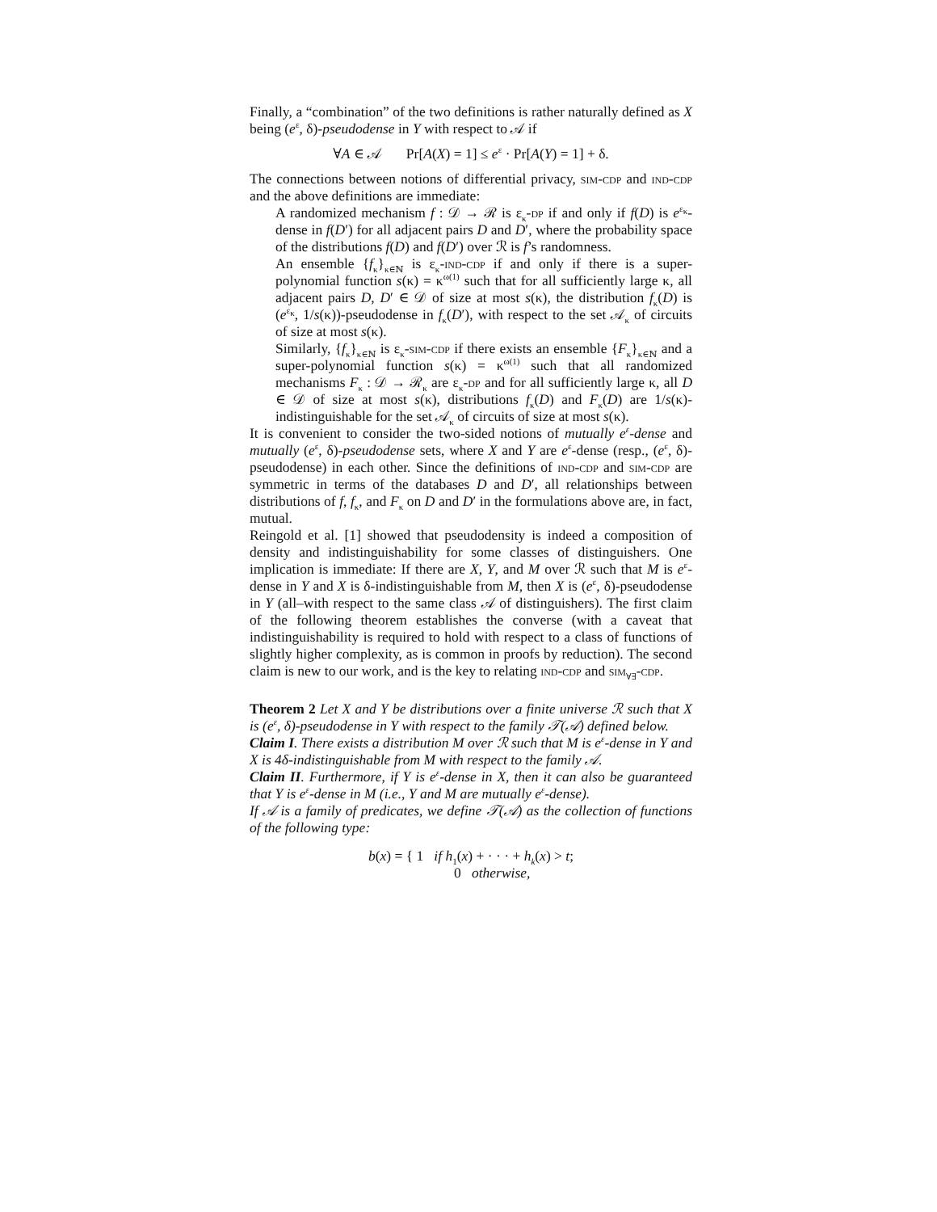Finally, a “combination” of the two definitions is rather naturally defined as X being (e<sup>ε</sup>, δ)-pseudodense in Y with respect to 𝒜 if
∀A ∈ 𝒜 Pr[A(X) = 1] ≤ e<sup>ε</sup> · Pr[A(Y) = 1] + δ.
The connections between notions of differential privacy, sim-cdp and ind-cdp and the above definitions are immediate:
A randomized mechanism f : 𝒟 → ℛ is ε<sub>κ</sub>-dp if and only if f(D) is e<sup>ε<sub>κ</sub></sup>-dense in f(D′) for all adjacent pairs D and D′, where the probability space of the distributions f(D) and f(D′) over ℛ is f’s randomness.
An ensemble {f<sub>κ</sub>}<sub>κ∈ℕ</sub> is ε<sub>κ</sub>-ind-cdp if and only if there is a super-polynomial function s(κ) = κ<sup>ω(1)</sup> such that for all sufficiently large κ, all adjacent pairs D, D′ ∈ 𝒟 of size at most s(κ), the distribution f<sub>κ</sub>(D) is (e<sup>ε<sub>κ</sub></sup>, 1/s(κ))-pseudodense in f<sub>κ</sub>(D′), with respect to the set 𝒜<sub>κ</sub> of circuits of size at most s(κ).
Similarly, {f<sub>κ</sub>}<sub>κ∈ℕ</sub> is ε<sub>κ</sub>-sim-cdp if there exists an ensemble {F<sub>κ</sub>}<sub>κ∈ℕ</sub> and a super-polynomial function s(κ) = κ<sup>ω(1)</sup> such that all randomized mechanisms F<sub>κ</sub> : 𝒟 → ℛ<sub>κ</sub> are ε<sub>κ</sub>-dp and for all sufficiently large κ, all D ∈ 𝒟 of size at most s(κ), distributions f<sub>κ</sub>(D) and F<sub>κ</sub>(D) are 1/s(κ)-indistinguishable for the set 𝒜<sub>κ</sub> of circuits of size at most s(κ).
It is convenient to consider the two-sided notions of mutually e<sup>ε</sup>-dense and mutually (e<sup>ε</sup>, δ)-pseudodense sets, where X and Y are e<sup>ε</sup>-dense (resp., (e<sup>ε</sup>, δ)-pseudodense) in each other. Since the definitions of ind-cdp and sim-cdp are symmetric in terms of the databases D and D′, all relationships between distributions of f, f<sub>κ</sub>, and F<sub>κ</sub> on D and D′ in the formulations above are, in fact, mutual.
Reingold et al. [1] showed that pseudodensity is indeed a composition of density and indistinguishability for some classes of distinguishers. One implication is immediate: If there are X, Y, and M over ℛ such that M is e<sup>ε</sup>-dense in Y and X is δ-indistinguishable from M, then X is (e<sup>ε</sup>, δ)-pseudodense in Y (all–with respect to the same class 𝒜 of distinguishers). The first claim of the following theorem establishes the converse (with a caveat that indistinguishability is required to hold with respect to a class of functions of slightly higher complexity, as is common in proofs by reduction). The second claim is new to our work, and is the key to relating ind-cdp and sim<sub>∀∃</sub>-cdp.
Theorem 2 Let X and Y be distributions over a finite universe ℛ such that X is (e<sup>ε</sup>, δ)-pseudodense in Y with respect to the family 𝒯(𝒜) defined below.
Claim I. There exists a distribution M over ℛ such that M is e<sup>ε</sup>-dense in Y and X is 4δ-indistinguishable from M with respect to the family 𝒜.
Claim II. Furthermore, if Y is e<sup>ε</sup>-dense in X, then it can also be guaranteed that Y is e<sup>ε</sup>-dense in M (i.e., Y and M are mutually e<sup>ε</sup>-dense).
If 𝒜 is a family of predicates, we define 𝒯(𝒜) as the collection of functions of the following type:
b(x) = { 1 if h<sub>1</sub>(x) + · · · + h<sub>k</sub>(x) > t;
0 otherwise,